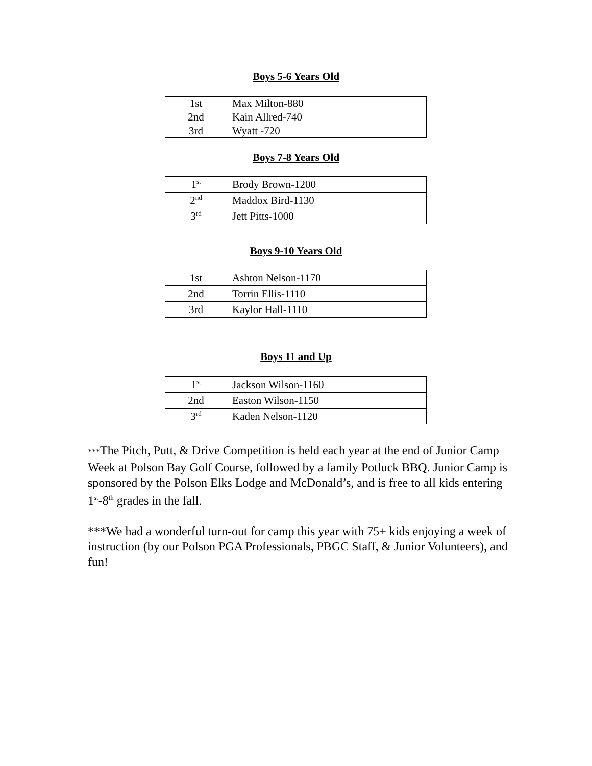Boys 5-6 Years Old
| 1st | Max Milton-880 |
| 2nd | Kain Allred-740 |
| 3rd | Wyatt -720 |
Boys 7-8 Years Old
| 1<sup>st</sup> | Brody Brown-1200 |
| 2<sup>nd</sup> | Maddox Bird-1130 |
| 3<sup>rd</sup> | Jett Pitts-1000 |
Boys 9-10 Years Old
| 1st | Ashton Nelson-1170 |
| 2nd | Torrin Ellis-1110 |
| 3rd | Kaylor Hall-1110 |
Boys 11 and Up
| 1<sup>st</sup> | Jackson Wilson-1160 |
| 2nd | Easton Wilson-1150 |
| 3<sup>rd</sup> | Kaden Nelson-1120 |
***The Pitch, Putt, & Drive Competition is held each year at the end of Junior Camp Week at Polson Bay Golf Course, followed by a family Potluck BBQ. Junior Camp is sponsored by the Polson Elks Lodge and McDonald’s, and is free to all kids entering 1<sup>st</sup>-8<sup>th</sup> grades in the fall.
***We had a wonderful turn-out for camp this year with 75+ kids enjoying a week of instruction (by our Polson PGA Professionals, PBGC Staff, & Junior Volunteers), and fun!